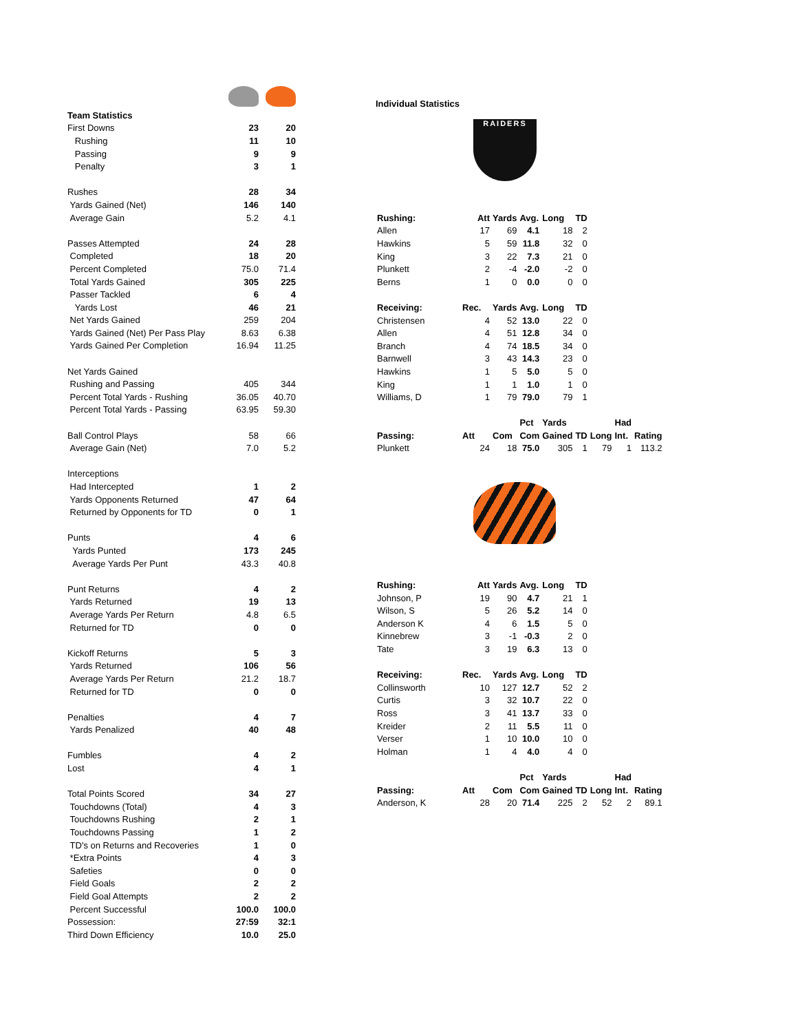| Team Statistics | | |
| First Downs | 23 | 20 |
| Rushing | 11 | 10 |
| Passing | 9 | 9 |
| Penalty | 3 | 1 |
| Rushes | 28 | 34 |
| Yards Gained (Net) | 146 | 140 |
| Average Gain | 5.2 | 4.1 |
| Passes Attempted | 24 | 28 |
| Completed | 18 | 20 |
| Percent Completed | 75.0 | 71.4 |
| Total Yards Gained | 305 | 225 |
| Passer Tackled | 6 | 4 |
| Yards Lost | 46 | 21 |
| Net Yards Gained | 259 | 204 |
| Yards Gained (Net) Per Pass Play | 8.63 | 6.38 |
| Yards Gained Per Completion | 16.94 | 11.25 |
| Net Yards Gained | | |
| Rushing and Passing | 405 | 344 |
| Percent Total Yards - Rushing | 36.05 | 40.70 |
| Percent Total Yards - Passing | 63.95 | 59.30 |
| Ball Control Plays | 58 | 66 |
| Average Gain (Net) | 7.0 | 5.2 |
| Interceptions | | |
| Had Intercepted | 1 | 2 |
| Yards Opponents Returned | 47 | 64 |
| Returned by Opponents for TD | 0 | 1 |
| Punts | 4 | 6 |
| Yards Punted | 173 | 245 |
| Average Yards Per Punt | 43.3 | 40.8 |
| Punt Returns | 4 | 2 |
| Yards Returned | 19 | 13 |
| Average Yards Per Return | 4.8 | 6.5 |
| Returned for TD | 0 | 0 |
| Kickoff Returns | 5 | 3 |
| Yards Returned | 106 | 56 |
| Average Yards Per Return | 21.2 | 18.7 |
| Returned for TD | 0 | 0 |
| Penalties | 4 | 7 |
| Yards Penalized | 40 | 48 |
| Fumbles | 4 | 2 |
| Lost | 4 | 1 |
| Total Points Scored | 34 | 27 |
| Touchdowns (Total) | 4 | 3 |
| Touchdowns Rushing | 2 | 1 |
| Touchdowns Passing | 1 | 2 |
| TD's on Returns and Recoveries | 1 | 0 |
| *Extra Points | 4 | 3 |
| Safeties | 0 | 0 |
| Field Goals | 2 | 2 |
| Field Goal Attempts | 2 | 2 |
| Percent Successful | 100.0 | 100.0 |
| Possession: | 27:59 | 32:1 |
| Third Down Efficiency | 10.0 | 25.0 |
Individual Statistics
RAIDERS
| Rushing: | Att | Yards | Avg. | Long | TD | | | |
| --- | --- | --- | --- | --- | --- | --- | --- | --- |
| Allen | 17 | 69 | 4.1 | 18 | 2 | | | |
| Hawkins | 5 | 59 | 11.8 | 32 | 0 | | | |
| King | 3 | 22 | 7.3 | 21 | 0 | | | |
| Plunkett | 2 | -4 | -2.0 | -2 | 0 | | | |
| Berns | 1 | 0 | 0.0 | 0 | 0 | | | |
| Receiving: | Rec. | Yards | Avg. | Long | TD | | | |
| Christensen | 4 | 52 | 13.0 | 22 | 0 | | | |
| Allen | 4 | 51 | 12.8 | 34 | 0 | | | |
| Branch | 4 | 74 | 18.5 | 34 | 0 | | | |
| Barnwell | 3 | 43 | 14.3 | 23 | 0 | | | |
| Hawkins | 1 | 5 | 5.0 | 5 | 0 | | | |
| King | 1 | 1 | 1.0 | 1 | 0 | | | |
| Williams, D | 1 | 79 | 79.0 | 79 | 1 | | | |
| | | | Pct | Yards | | | Had | |
| Passing: | Att | Com | Com | Gained | TD | Long | Int. | Rating |
| Plunkett | 24 | 18 | 75.0 | 305 | 1 | 79 | 1 | 113.2 |
| Rushing: | Att | Yards | Avg. | Long | TD | | | |
| --- | --- | --- | --- | --- | --- | --- | --- | --- |
| Johnson, P | 19 | 90 | 4.7 | 21 | 1 | | | |
| Wilson, S | 5 | 26 | 5.2 | 14 | 0 | | | |
| Anderson K | 4 | 6 | 1.5 | 5 | 0 | | | |
| Kinnebrew | 3 | -1 | -0.3 | 2 | 0 | | | |
| Tate | 3 | 19 | 6.3 | 13 | 0 | | | |
| Receiving: | Rec. | Yards | Avg. | Long | TD | | | |
| Collinsworth | 10 | 127 | 12.7 | 52 | 2 | | | |
| Curtis | 3 | 32 | 10.7 | 22 | 0 | | | |
| Ross | 3 | 41 | 13.7 | 33 | 0 | | | |
| Kreider | 2 | 11 | 5.5 | 11 | 0 | | | |
| Verser | 1 | 10 | 10.0 | 10 | 0 | | | |
| Holman | 1 | 4 | 4.0 | 4 | 0 | | | |
| | | | Pct | Yards | | | Had | |
| Passing: | Att | Com | Com | Gained | TD | Long | Int. | Rating |
| Anderson, K | 28 | 20 | 71.4 | 225 | 2 | 52 | 2 | 89.1 |